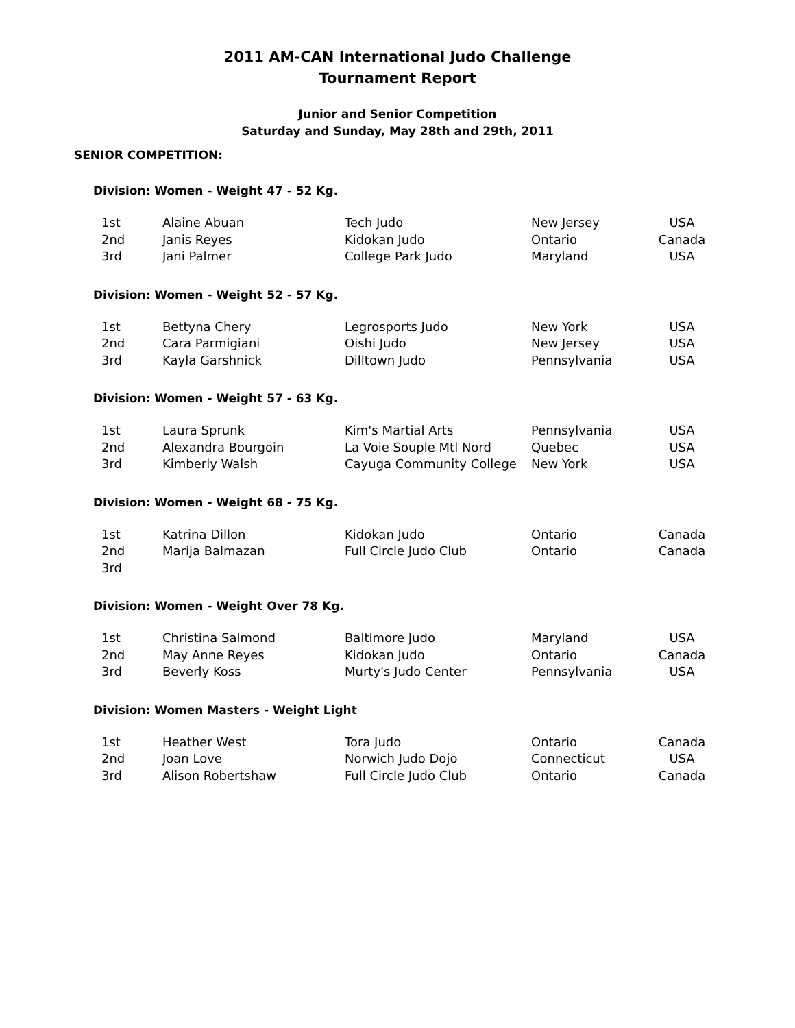2011 AM-CAN International Judo Challenge
Tournament Report
Junior and Senior Competition
Saturday and Sunday, May 28th and 29th, 2011
SENIOR COMPETITION:
Division: Women - Weight 47 - 52 Kg.
| 1st | Alaine Abuan | Tech Judo | New Jersey | USA |
| 2nd | Janis Reyes | Kidokan Judo | Ontario | Canada |
| 3rd | Jani Palmer | College Park Judo | Maryland | USA |
Division: Women - Weight 52 - 57 Kg.
| 1st | Bettyna Chery | Legrosports Judo | New York | USA |
| 2nd | Cara Parmigiani | Oishi Judo | New Jersey | USA |
| 3rd | Kayla Garshnick | Dilltown Judo | Pennsylvania | USA |
Division: Women - Weight 57 - 63 Kg.
| 1st | Laura Sprunk | Kim's Martial Arts | Pennsylvania | USA |
| 2nd | Alexandra Bourgoin | La Voie Souple Mtl Nord | Quebec | USA |
| 3rd | Kimberly Walsh | Cayuga Community College | New York | USA |
Division: Women - Weight 68 - 75 Kg.
| 1st | Katrina Dillon | Kidokan Judo | Ontario | Canada |
| 2nd | Marija Balmazan | Full Circle Judo Club | Ontario | Canada |
| 3rd | | | | |
Division: Women - Weight Over 78 Kg.
| 1st | Christina Salmond | Baltimore Judo | Maryland | USA |
| 2nd | May Anne Reyes | Kidokan Judo | Ontario | Canada |
| 3rd | Beverly Koss | Murty's Judo Center | Pennsylvania | USA |
Division: Women Masters - Weight Light
| 1st | Heather West | Tora Judo | Ontario | Canada |
| 2nd | Joan Love | Norwich Judo Dojo | Connecticut | USA |
| 3rd | Alison Robertshaw | Full Circle Judo Club | Ontario | Canada |